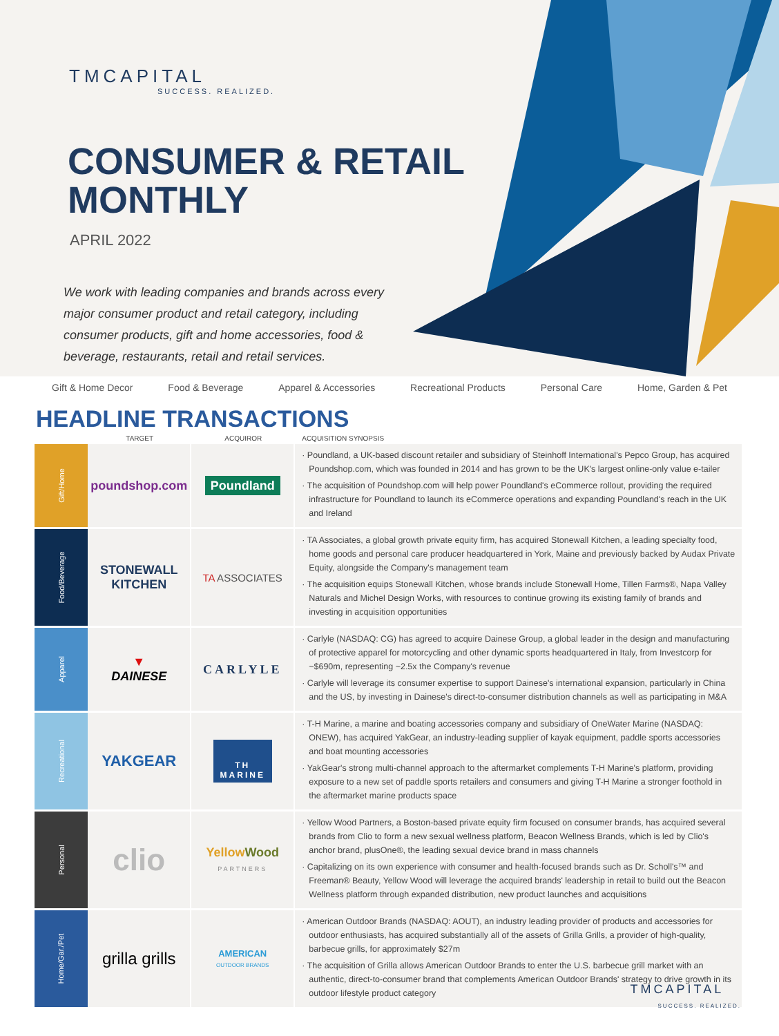TMCAPITAL
SUCCESS. REALIZED.
CONSUMER & RETAIL
MONTHLY
APRIL 2022
We work with leading companies and brands across every major consumer product and retail category, including consumer products, gift and home accessories, food & beverage, restaurants, retail and retail services.
Gift & Home Decor Food & Beverage Apparel & Accessories Recreational Products Personal Care Home, Garden & Pet
HEADLINE TRANSACTIONS
| | TARGET | ACQUIROR | ACQUISITION SYNOPSIS |
| --- | --- | --- | --- |
| Gift/Home | poundshop.com | Poundland | · Poundland, a UK-based discount retailer and subsidiary of Steinhoff International's Pepco Group, has acquired Poundshop.com, which was founded in 2014 and has grown to be the UK's largest online-only value e-tailer · The acquisition of Poundshop.com will help power Poundland's eCommerce rollout, providing the required infrastructure for Poundland to launch its eCommerce operations and expanding Poundland's reach in the UK and Ireland |
| Food/Beverage | STONEWALL KITCHEN | TA ASSOCIATES | · TA Associates, a global growth private equity firm, has acquired Stonewall Kitchen, a leading specialty food, home goods and personal care producer headquartered in York, Maine and previously backed by Audax Private Equity, alongside the Company's management team · The acquisition equips Stonewall Kitchen, whose brands include Stonewall Home, Tillen Farms®, Napa Valley Naturals and Michel Design Works, with resources to continue growing its existing family of brands and investing in acquisition opportunities |
| Apparel | ▼ DAINESE | CARLYLE | · Carlyle (NASDAQ: CG) has agreed to acquire Dainese Group, a global leader in the design and manufacturing of protective apparel for motorcycling and other dynamic sports headquartered in Italy, from Investcorp for ~$690m, representing ~2.5x the Company's revenue · Carlyle will leverage its consumer expertise to support Dainese's international expansion, particularly in China and the US, by investing in Dainese's direct-to-consumer distribution channels as well as participating in M&A |
| Recreational | YAKGEAR | TH MARINE | · T-H Marine, a marine and boating accessories company and subsidiary of OneWater Marine (NASDAQ: ONEW), has acquired YakGear, an industry-leading supplier of kayak equipment, paddle sports accessories and boat mounting accessories · YakGear's strong multi-channel approach to the aftermarket complements T-H Marine's platform, providing exposure to a new set of paddle sports retailers and consumers and giving T-H Marine a stronger foothold in the aftermarket marine products space |
| Personal | clio | Yellow Wood PARTNERS | · Yellow Wood Partners, a Boston-based private equity firm focused on consumer brands, has acquired several brands from Clio to form a new sexual wellness platform, Beacon Wellness Brands, which is led by Clio's anchor brand, plusOne®, the leading sexual device brand in mass channels · Capitalizing on its own experience with consumer and health-focused brands such as Dr. Scholl's™ and Freeman® Beauty, Yellow Wood will leverage the acquired brands' leadership in retail to build out the Beacon Wellness platform through expanded distribution, new product launches and acquisitions |
| Home/Gar./Pet | grilla grills | AMERICAN OUTDOOR BRANDS | · American Outdoor Brands (NASDAQ: AOUT), an industry leading provider of products and accessories for outdoor enthusiasts, has acquired substantially all of the assets of Grilla Grills, a provider of high-quality, barbecue grills, for approximately $27m · The acquisition of Grilla allows American Outdoor Brands to enter the U.S. barbecue grill market with an authentic, direct-to-consumer brand that complements American Outdoor Brands' strategy to drive growth in its outdoor lifestyle product category |
TMCAPITAL
SUCCESS. REALIZED.